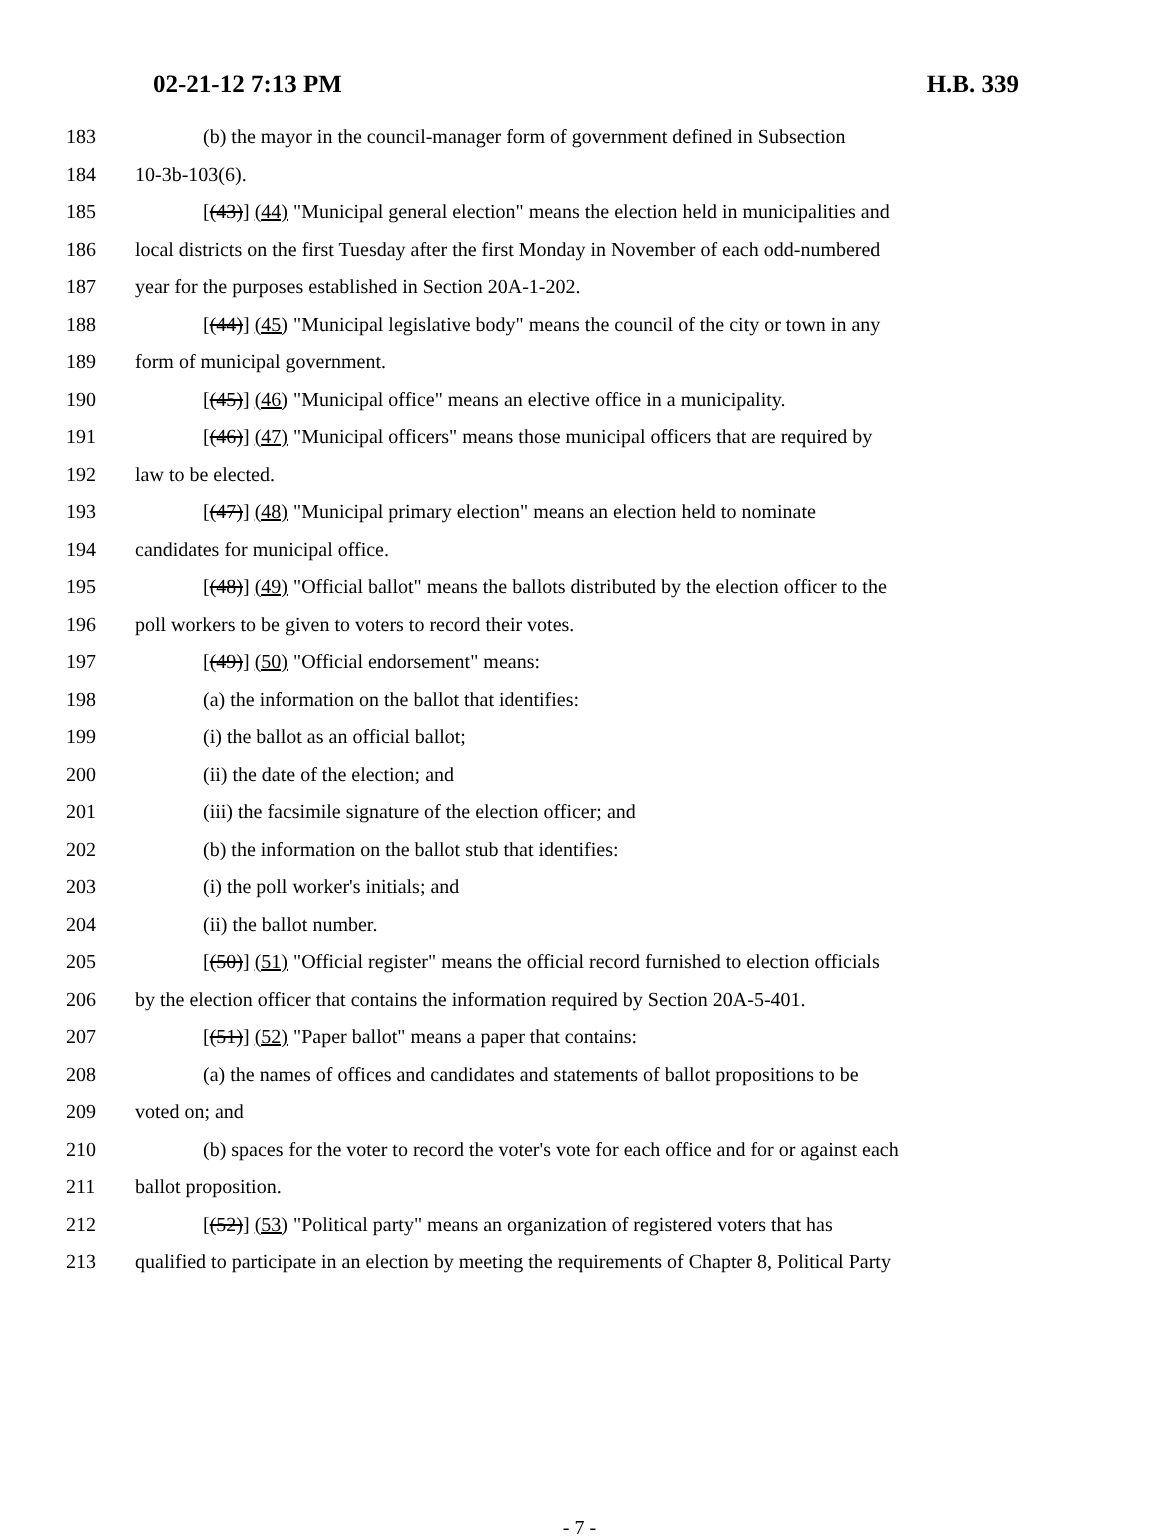02-21-12 7:13 PM H.B. 339
183 (b) the mayor in the council-manager form of government defined in Subsection
184 10-3b-103(6).
185 [(43)] (44) "Municipal general election" means the election held in municipalities and
186 local districts on the first Tuesday after the first Monday in November of each odd-numbered
187 year for the purposes established in Section 20A-1-202.
188 [(44)] (45) "Municipal legislative body" means the council of the city or town in any
189 form of municipal government.
190 [(45)] (46) "Municipal office" means an elective office in a municipality.
191 [(46)] (47) "Municipal officers" means those municipal officers that are required by
192 law to be elected.
193 [(47)] (48) "Municipal primary election" means an election held to nominate
194 candidates for municipal office.
195 [(48)] (49) "Official ballot" means the ballots distributed by the election officer to the
196 poll workers to be given to voters to record their votes.
197 [(49)] (50) "Official endorsement" means:
198 (a) the information on the ballot that identifies:
199 (i) the ballot as an official ballot;
200 (ii) the date of the election; and
201 (iii) the facsimile signature of the election officer; and
202 (b) the information on the ballot stub that identifies:
203 (i) the poll worker's initials; and
204 (ii) the ballot number.
205 [(50)] (51) "Official register" means the official record furnished to election officials
206 by the election officer that contains the information required by Section 20A-5-401.
207 [(51)] (52) "Paper ballot" means a paper that contains:
208 (a) the names of offices and candidates and statements of ballot propositions to be
209 voted on; and
210 (b) spaces for the voter to record the voter's vote for each office and for or against each
211 ballot proposition.
212 [(52)] (53) "Political party" means an organization of registered voters that has
213 qualified to participate in an election by meeting the requirements of Chapter 8, Political Party
- 7 -